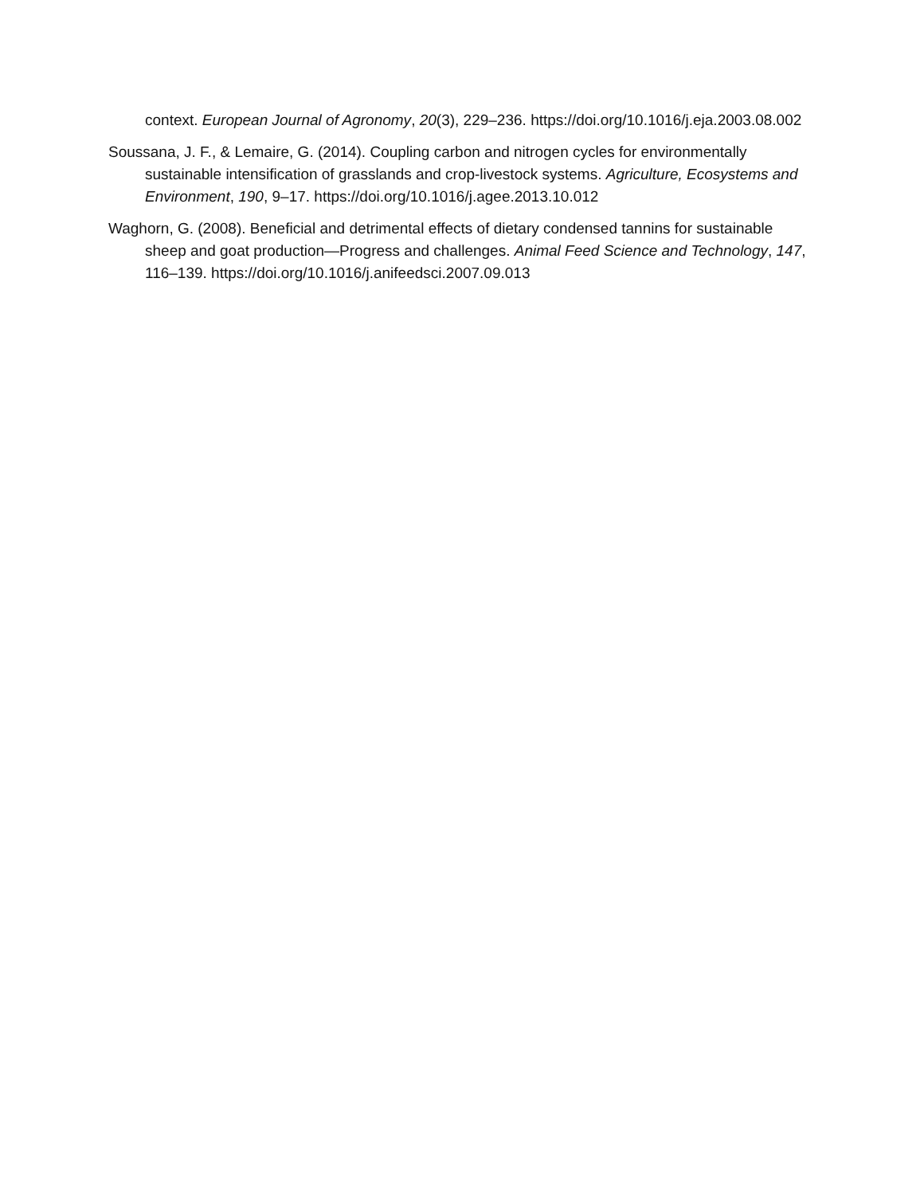context. European Journal of Agronomy, 20(3), 229–236. https://doi.org/10.1016/j.eja.2003.08.002
Soussana, J. F., & Lemaire, G. (2014). Coupling carbon and nitrogen cycles for environmentally sustainable intensification of grasslands and crop-livestock systems. Agriculture, Ecosystems and Environment, 190, 9–17. https://doi.org/10.1016/j.agee.2013.10.012
Waghorn, G. (2008). Beneficial and detrimental effects of dietary condensed tannins for sustainable sheep and goat production—Progress and challenges. Animal Feed Science and Technology, 147, 116–139. https://doi.org/10.1016/j.anifeedsci.2007.09.013